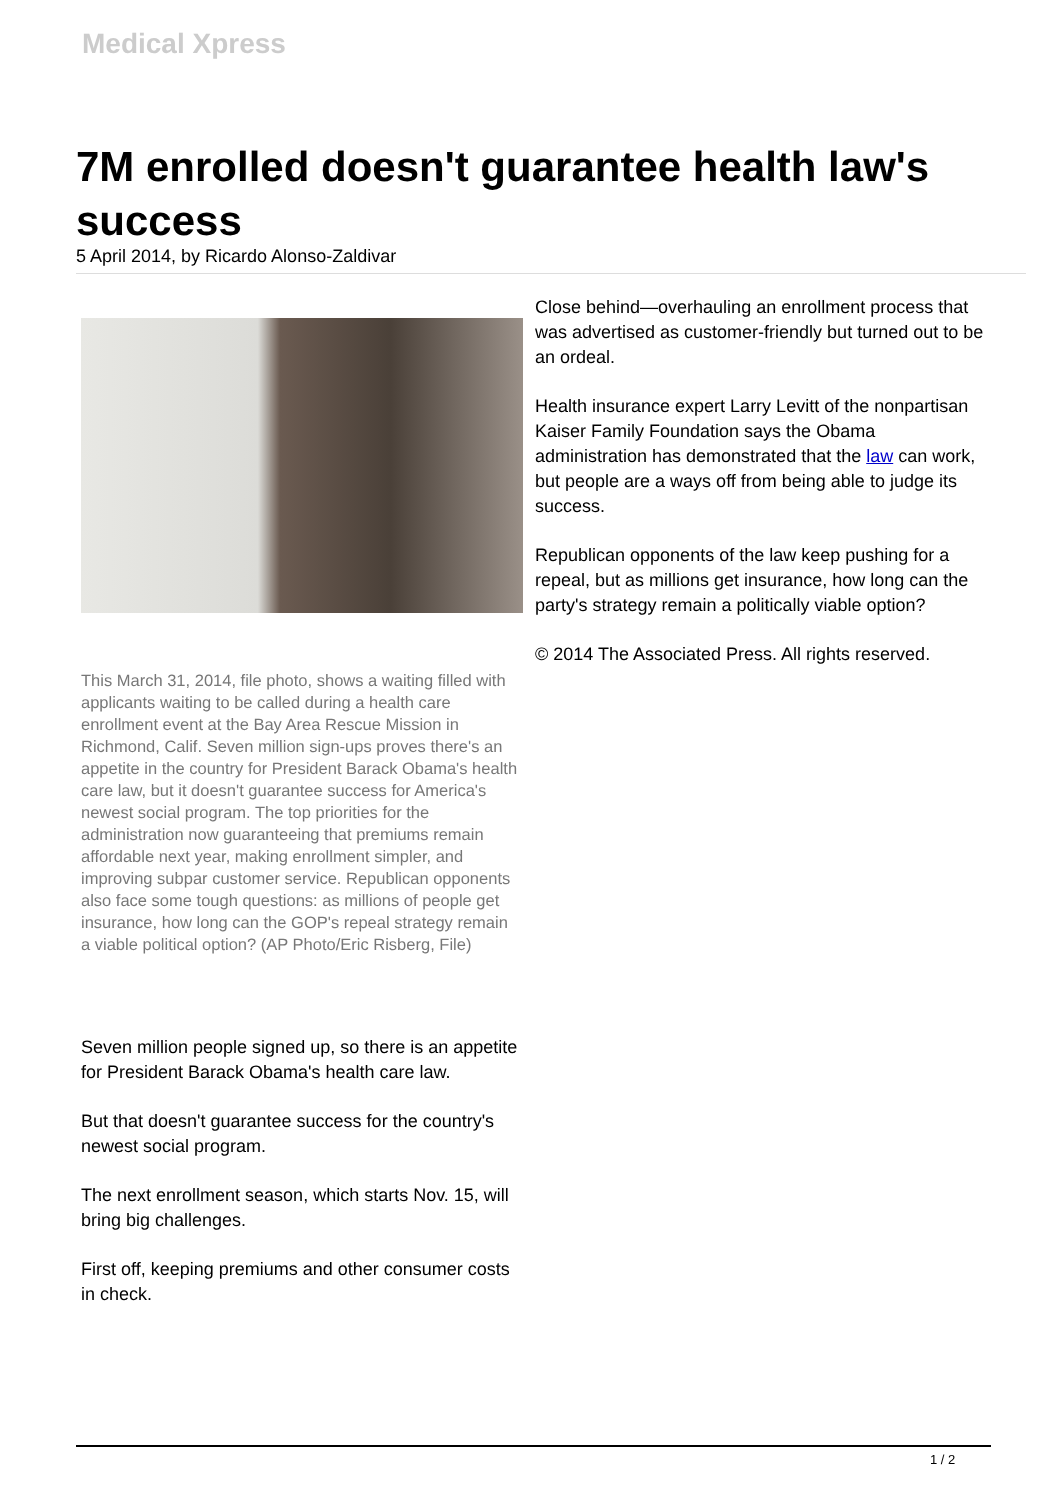Medical Xpress
7M enrolled doesn't guarantee health law's success
5 April 2014, by Ricardo Alonso-Zaldivar
This March 31, 2014, file photo, shows a waiting filled with applicants waiting to be called during a health care enrollment event at the Bay Area Rescue Mission in Richmond, Calif. Seven million sign-ups proves there's an appetite in the country for President Barack Obama's health care law, but it doesn't guarantee success for America's newest social program. The top priorities for the administration now guaranteeing that premiums remain affordable next year, making enrollment simpler, and improving subpar customer service. Republican opponents also face some tough questions: as millions of people get insurance, how long can the GOP's repeal strategy remain a viable political option? (AP Photo/Eric Risberg, File)
Seven million people signed up, so there is an appetite for President Barack Obama's health care law.
But that doesn't guarantee success for the country's newest social program.
The next enrollment season, which starts Nov. 15, will bring big challenges.
First off, keeping premiums and other consumer costs in check.
Close behind—overhauling an enrollment process that was advertised as customer-friendly but turned out to be an ordeal.
Health insurance expert Larry Levitt of the nonpartisan Kaiser Family Foundation says the Obama administration has demonstrated that the law can work, but people are a ways off from being able to judge its success.
Republican opponents of the law keep pushing for a repeal, but as millions get insurance, how long can the party's strategy remain a politically viable option?
© 2014 The Associated Press. All rights reserved.
1 / 2